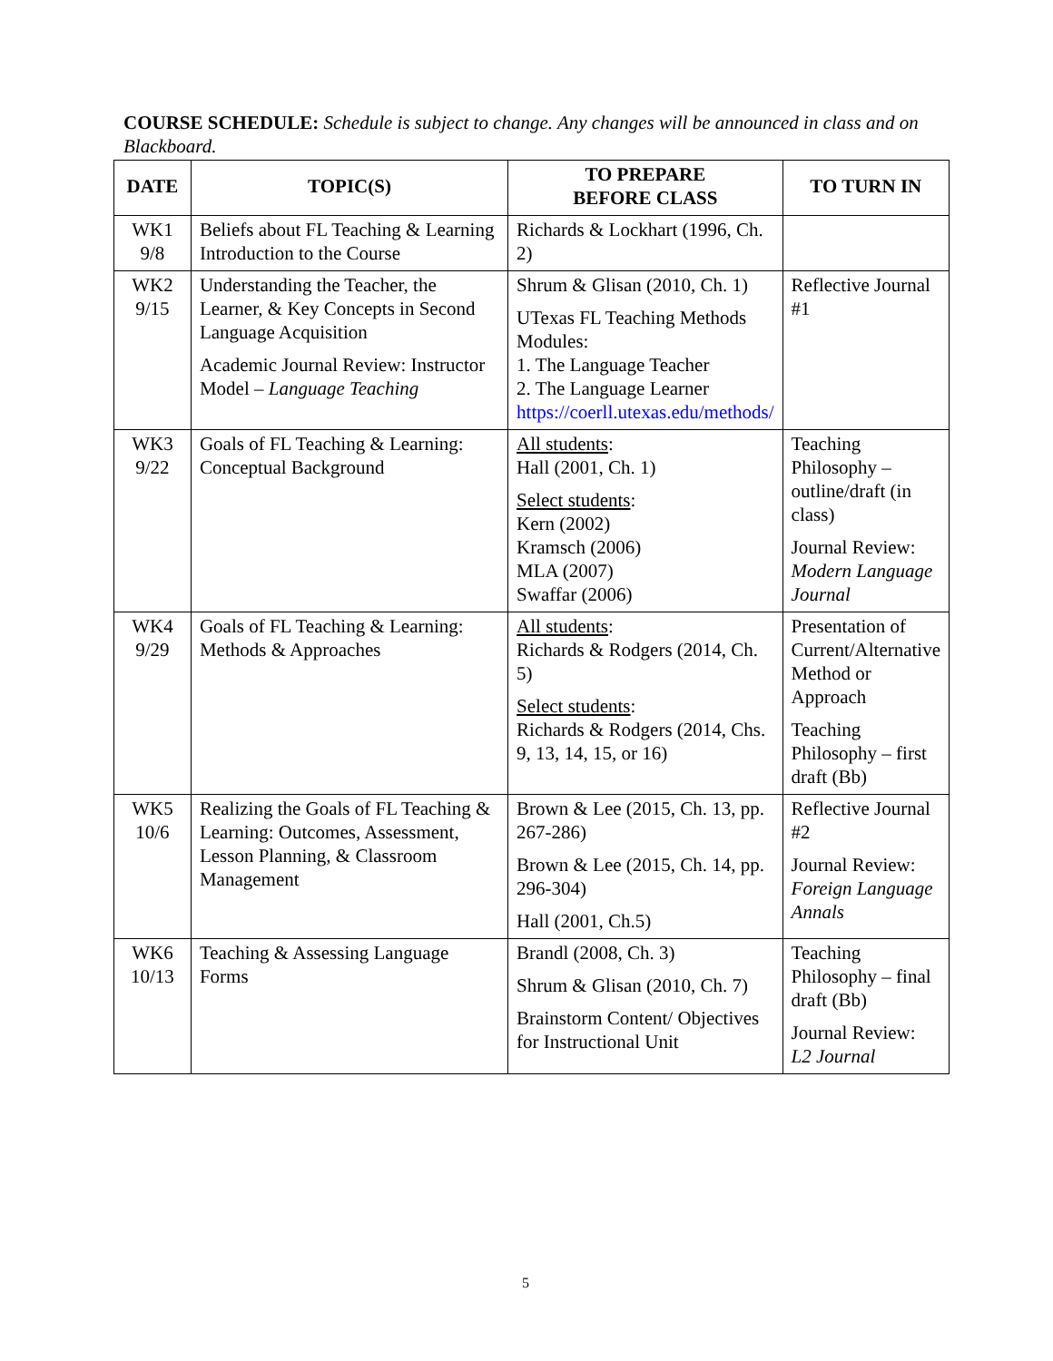COURSE SCHEDULE: Schedule is subject to change. Any changes will be announced in class and on Blackboard.
| DATE | TOPIC(S) | TO PREPARE BEFORE CLASS | TO TURN IN |
| --- | --- | --- | --- |
| WK1 9/8 | Beliefs about FL Teaching & Learning Introduction to the Course | Richards & Lockhart (1996, Ch. 2) | |
| WK2 9/15 | Understanding the Teacher, the Learner, & Key Concepts in Second Language Acquisition Academic Journal Review: Instructor Model – Language Teaching | Shrum & Glisan (2010, Ch. 1) UTexas FL Teaching Methods Modules: 1. The Language Teacher 2. The Language Learner https://coerll.utexas.edu/methods/ | Reflective Journal #1 |
| WK3 9/22 | Goals of FL Teaching & Learning: Conceptual Background | All students : Hall (2001, Ch. 1) Select students : Kern (2002) Kramsch (2006) MLA (2007) Swaffar (2006) | Teaching Philosophy – outline/draft (in class) Journal Review: Modern Language Journal |
| WK4 9/29 | Goals of FL Teaching & Learning: Methods & Approaches | All students : Richards & Rodgers (2014, Ch. 5) Select students : Richards & Rodgers (2014, Chs. 9, 13, 14, 15, or 16) | Presentation of Current/Alternative Method or Approach Teaching Philosophy – first draft (Bb) |
| WK5 10/6 | Realizing the Goals of FL Teaching & Learning: Outcomes, Assessment, Lesson Planning, & Classroom Management | Brown & Lee (2015, Ch. 13, pp. 267-286) Brown & Lee (2015, Ch. 14, pp. 296-304) Hall (2001, Ch.5) | Reflective Journal #2 Journal Review: Foreign Language Annals |
| WK6 10/13 | Teaching & Assessing Language Forms | Brandl (2008, Ch. 3) Shrum & Glisan (2010, Ch. 7) Brainstorm Content/ Objectives for Instructional Unit | Teaching Philosophy – final draft (Bb) Journal Review: L2 Journal |
5